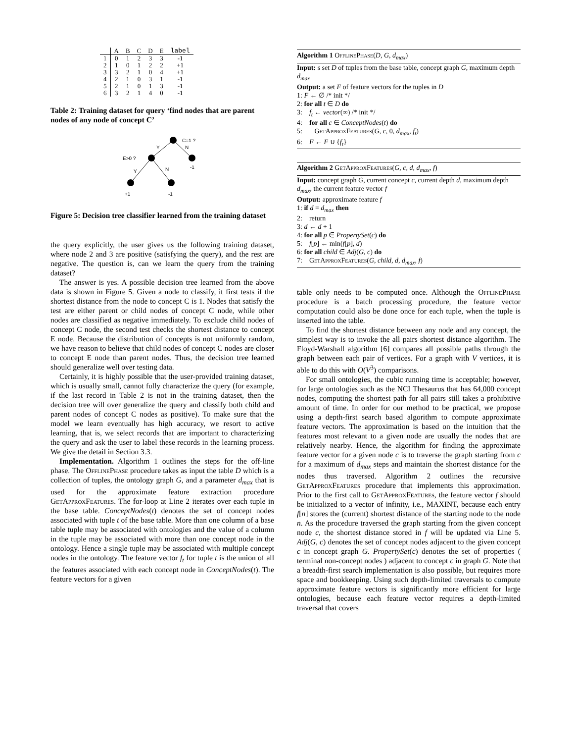| | A | B | C | D | E | label |
| --- | --- | --- | --- | --- | --- | --- |
| 1 | 0 | 1 | 2 | 3 | 3 | -1 |
| 2 | 1 | 0 | 1 | 2 | 2 | +1 |
| 3 | 3 | 2 | 1 | 0 | 4 | +1 |
| 4 | 2 | 1 | 0 | 3 | 1 | -1 |
| 5 | 2 | 1 | 0 | 1 | 3 | -1 |
| 6 | 3 | 2 | 1 | 4 | 0 | -1 |
Table 2: Training dataset for query ‘find nodes that are parent nodes of any node of concept C’
C=1 ?
Y
N
E>0 ?
-1
Y
N
+1
-1
Figure 5: Decision tree classifier learned from the training dataset
the query explicitly, the user gives us the following training dataset, where node 2 and 3 are positive (satisfying the query), and the rest are negative. The question is, can we learn the query from the training dataset?
The answer is yes. A possible decision tree learned from the above data is shown in Figure 5. Given a node to classify, it first tests if the shortest distance from the node to concept C is 1. Nodes that satisfy the test are either parent or child nodes of concept C node, while other nodes are classified as negative immediately. To exclude child nodes of concept C node, the second test checks the shortest distance to concept E node. Because the distribution of concepts is not uniformly random, we have reason to believe that child nodes of concept C nodes are closer to concept E node than parent nodes. Thus, the decision tree learned should generalize well over testing data.
Certainly, it is highly possible that the user-provided training dataset, which is usually small, cannot fully characterize the query (for example, if the last record in Table 2 is not in the training dataset, then the decision tree will over generalize the query and classify both child and parent nodes of concept C nodes as positive). To make sure that the model we learn eventually has high accuracy, we resort to active learning, that is, we select records that are important to characterizing the query and ask the user to label these records in the learning process. We give the detail in Section 3.3.
Implementation. Algorithm 1 outlines the steps for the off-line phase. The OfflinePhase procedure takes as input the table D which is a collection of tuples, the ontology graph G, and a parameter d<sub>max</sub> that is used for the approximate feature extraction procedure GetApproxFeatures. The for-loop at Line 2 iterates over each tuple in the base table. ConceptNodes(t) denotes the set of concept nodes associated with tuple t of the base table. More than one column of a base table tuple may be associated with ontologies and the value of a column in the tuple may be associated with more than one concept node in the ontology. Hence a single tuple may be associated with multiple concept nodes in the ontology. The feature vector f<sub>t</sub> for tuple t is the union of all the features associated with each concept node in ConceptNodes(t). The feature vectors for a given
Algorithm 1 OfflinePhase(D, G, d<sub>max</sub>)
Input: s set D of tuples from the base table, concept graph G, maximum depth d<sub>max</sub>
Output: a set F of feature vectors for the tuples in D
1: F ← ∅ /* init */
2: for all t ∈ D do
3: f<sub>t</sub> ← vector(∞) /* init */
4: for all c ∈ ConceptNodes(t) do
5: GetApproxFeatures(G, c, 0, d<sub>max</sub>, f<sub>t</sub>)
6: F ← F ∪ {f<sub>t</sub>}
Algorithm 2 GetApproxFeatures(G, c, d, d<sub>max</sub>, f)
Input: concept graph G, current concept c, current depth d, maximum depth d<sub>max</sub>, the current feature vector f
Output: approximate feature f
1: if d = d<sub>max</sub> then
2: return
3: d ← d + 1
4: for all p ∈ PropertySet(c) do
5: f[p] ← min(f[p], d)
6: for all child ∈ Adj(G, c) do
7: GetApproxFeatures(G, child, d, d<sub>max</sub>, f)
table only needs to be computed once. Although the OfflinePhase procedure is a batch processing procedure, the feature vector computation could also be done once for each tuple, when the tuple is inserted into the table.
To find the shortest distance between any node and any concept, the simplest way is to invoke the all pairs shortest distance algorithm. The Floyd-Warshall algorithm [6] compares all possible paths through the graph between each pair of vertices. For a graph with V vertices, it is able to do this with O(V<sup>3</sup>) comparisons.
For small ontologies, the cubic running time is acceptable; however, for large ontologies such as the NCI Thesaurus that has 64,000 concept nodes, computing the shortest path for all pairs still takes a prohibitive amount of time. In order for our method to be practical, we propose using a depth-first search based algorithm to compute approximate feature vectors. The approximation is based on the intuition that the features most relevant to a given node are usually the nodes that are relatively nearby. Hence, the algorithm for finding the approximate feature vector for a given node c is to traverse the graph starting from c for a maximum of d<sub>max</sub> steps and maintain the shortest distance for the nodes thus traversed. Algorithm 2 outlines the recursive GetApproxFeatures procedure that implements this approximation. Prior to the first call to GetApproxFeatures, the feature vector f should be initialized to a vector of infinity, i.e., MAXINT, because each entry f[n] stores the (current) shortest distance of the starting node to the node n. As the procedure traversed the graph starting from the given concept node c, the shortest distance stored in f will be updated via Line 5. Adj(G, c) denotes the set of concept nodes adjacent to the given concept c in concept graph G. PropertySet(c) denotes the set of properties ( terminal non-concept nodes ) adjacent to concept c in graph G. Note that a breadth-first search implementation is also possible, but requires more space and bookkeeping. Using such depth-limited traversals to compute approximate feature vectors is significantly more efficient for large ontologies, because each feature vector requires a depth-limited traversal that covers